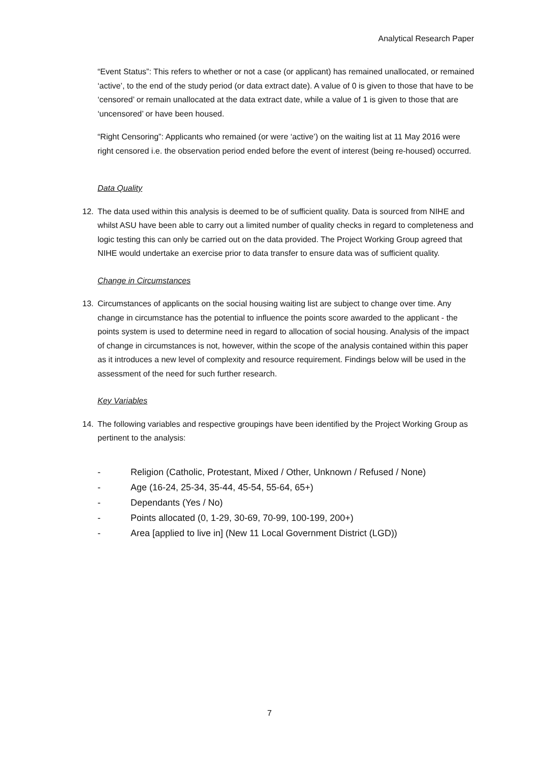Analytical Research Paper
“Event Status”: This refers to whether or not a case (or applicant) has remained unallocated, or remained ‘active’, to the end of the study period (or data extract date). A value of 0 is given to those that have to be ‘censored’ or remain unallocated at the data extract date, while a value of 1 is given to those that are ‘uncensored’ or have been housed.
“Right Censoring”: Applicants who remained (or were ‘active’) on the waiting list at 11 May 2016 were right censored i.e. the observation period ended before the event of interest (being re-housed) occurred.
Data Quality
12. The data used within this analysis is deemed to be of sufficient quality. Data is sourced from NIHE and whilst ASU have been able to carry out a limited number of quality checks in regard to completeness and logic testing this can only be carried out on the data provided. The Project Working Group agreed that NIHE would undertake an exercise prior to data transfer to ensure data was of sufficient quality.
Change in Circumstances
13. Circumstances of applicants on the social housing waiting list are subject to change over time. Any change in circumstance has the potential to influence the points score awarded to the applicant - the points system is used to determine need in regard to allocation of social housing. Analysis of the impact of change in circumstances is not, however, within the scope of the analysis contained within this paper as it introduces a new level of complexity and resource requirement. Findings below will be used in the assessment of the need for such further research.
Key Variables
14. The following variables and respective groupings have been identified by the Project Working Group as pertinent to the analysis:
- Religion (Catholic, Protestant, Mixed / Other, Unknown / Refused / None)
- Age (16-24, 25-34, 35-44, 45-54, 55-64, 65+)
- Dependants (Yes / No)
- Points allocated (0, 1-29, 30-69, 70-99, 100-199, 200+)
- Area [applied to live in] (New 11 Local Government District (LGD))
7